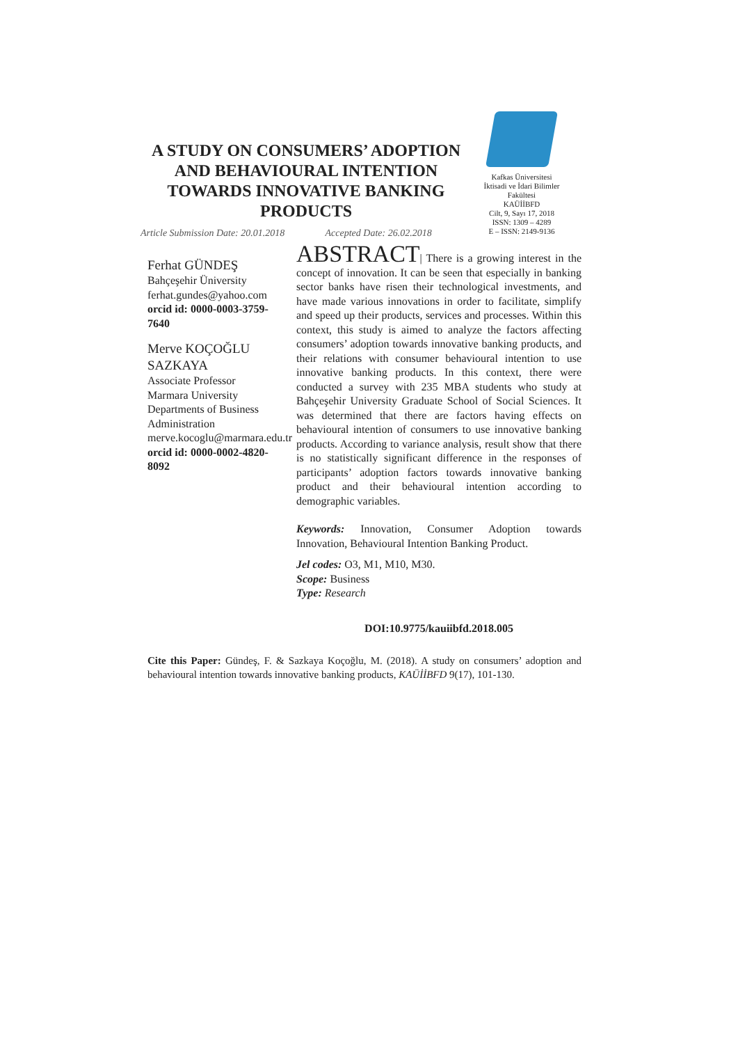A STUDY ON CONSUMERS’ ADOPTION AND BEHAVIOURAL INTENTION TOWARDS INNOVATIVE BANKING PRODUCTS
Kafkas Üniversitesi
İktisadi ve İdari Bilimler
Fakültesi
KAÜİİBFD
Cilt, 9, Sayı 17, 2018
ISSN: 1309 – 4289
E – ISSN: 2149-9136
Article Submission Date: 20.01.2018 Accepted Date: 26.02.2018
Ferhat GÜNDEŞ
Bahçeşehir Üniversity
ferhat.gundes@yahoo.com
orcid id: 0000-0003-3759-7640
Merve KOÇOĞLU SAZKAYA
Associate Professor
Marmara University
Departments of Business Administration
merve.kocoglu@marmara.edu.tr
orcid id: 0000-0002-4820-8092
ABSTRACT| There is a growing interest in the concept of innovation. It can be seen that especially in banking sector banks have risen their technological investments, and have made various innovations in order to facilitate, simplify and speed up their products, services and processes. Within this context, this study is aimed to analyze the factors affecting consumers’ adoption towards innovative banking products, and their relations with consumer behavioural intention to use innovative banking products. In this context, there were conducted a survey with 235 MBA students who study at Bahçeşehir University Graduate School of Social Sciences. It was determined that there are factors having effects on behavioural intention of consumers to use innovative banking products. According to variance analysis, result show that there is no statistically significant difference in the responses of participants’ adoption factors towards innovative banking product and their behavioural intention according to demographic variables.
Keywords: Innovation, Consumer Adoption towards Innovation, Behavioural Intention Banking Product.
Jel codes: O3, M1, M10, M30.
Scope: Business
Type: Research
DOI:10.9775/kauiibfd.2018.005
Cite this Paper: Gündeş, F. & Sazkaya Koçoğlu, M. (2018). A study on consumers’ adoption and behavioural intention towards innovative banking products, KAÜİİBFD 9(17), 101-130.